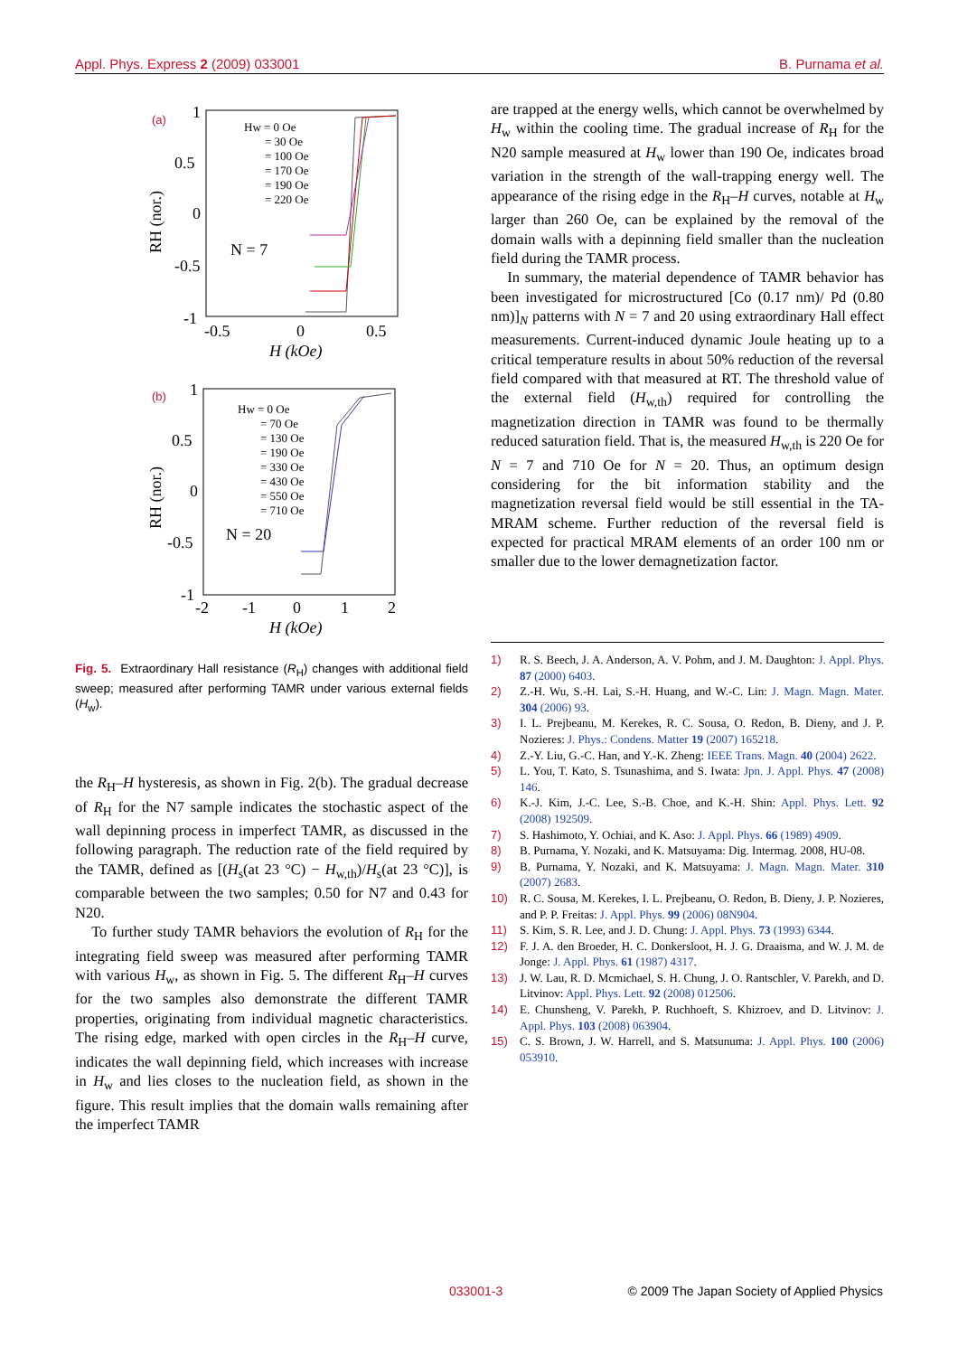Appl. Phys. Express 2 (2009) 033001 B. Purnama et al.
(a)
1
0.5
0
-0.5
-1
-0.5
0
0.5
H (kOe)
RH (nor.)
N = 7
Hw = 0 Oe
= 30 Oe
= 100 Oe
= 170 Oe
= 190 Oe
= 220 Oe
(b)
1
0.5
0
-0.5
-1
-2
-1
0
1
2
H (kOe)
RH (nor.)
N = 20
Hw = 0 Oe
= 70 Oe
= 130 Oe
= 190 Oe
= 330 Oe
= 430 Oe
= 550 Oe
= 710 Oe
Fig. 5. Extraordinary Hall resistance (R<sub>H</sub>) changes with additional field sweep; measured after performing TAMR under various external fields (H<sub>w</sub>).
the R<sub>H</sub>–H hysteresis, as shown in Fig. 2(b). The gradual decrease of R<sub>H</sub> for the N7 sample indicates the stochastic aspect of the wall depinning process in imperfect TAMR, as discussed in the following paragraph. The reduction rate of the field required by the TAMR, defined as [(H<sub>s</sub>(at 23 °C) − H<sub>w,th</sub>)/H<sub>s</sub>(at 23 °C)], is comparable between the two samples; 0.50 for N7 and 0.43 for N20.
To further study TAMR behaviors the evolution of R<sub>H</sub> for the integrating field sweep was measured after performing TAMR with various H<sub>w</sub>, as shown in Fig. 5. The different R<sub>H</sub>–H curves for the two samples also demonstrate the different TAMR properties, originating from individual magnetic characteristics. The rising edge, marked with open circles in the R<sub>H</sub>–H curve, indicates the wall depinning field, which increases with increase in H<sub>w</sub> and lies closes to the nucleation field, as shown in the figure. This result implies that the domain walls remaining after the imperfect TAMR
are trapped at the energy wells, which cannot be overwhelmed by H<sub>w</sub> within the cooling time. The gradual increase of R<sub>H</sub> for the N20 sample measured at H<sub>w</sub> lower than 190 Oe, indicates broad variation in the strength of the wall-trapping energy well. The appearance of the rising edge in the R<sub>H</sub>–H curves, notable at H<sub>w</sub> larger than 260 Oe, can be explained by the removal of the domain walls with a depinning field smaller than the nucleation field during the TAMR process.
In summary, the material dependence of TAMR behavior has been investigated for microstructured [Co (0.17 nm)/ Pd (0.80 nm)]<sub>N</sub> patterns with N = 7 and 20 using extraordinary Hall effect measurements. Current-induced dynamic Joule heating up to a critical temperature results in about 50% reduction of the reversal field compared with that measured at RT. The threshold value of the external field (H<sub>w,th</sub>) required for controlling the magnetization direction in TAMR was found to be thermally reduced saturation field. That is, the measured H<sub>w,th</sub> is 220 Oe for N = 7 and 710 Oe for N = 20. Thus, an optimum design considering for the bit information stability and the magnetization reversal field would be still essential in the TA-MRAM scheme. Further reduction of the reversal field is expected for practical MRAM elements of an order 100 nm or smaller due to the lower demagnetization factor.
1) R. S. Beech, J. A. Anderson, A. V. Pohm, and J. M. Daughton: J. Appl. Phys. 87 (2000) 6403.
2) Z.-H. Wu, S.-H. Lai, S.-H. Huang, and W.-C. Lin: J. Magn. Magn. Mater. 304 (2006) 93.
3) I. L. Prejbeanu, M. Kerekes, R. C. Sousa, O. Redon, B. Dieny, and J. P. Nozieres: J. Phys.: Condens. Matter 19 (2007) 165218.
4) Z.-Y. Liu, G.-C. Han, and Y.-K. Zheng: IEEE Trans. Magn. 40 (2004) 2622.
5) L. You, T. Kato, S. Tsunashima, and S. Iwata: Jpn. J. Appl. Phys. 47 (2008) 146.
6) K.-J. Kim, J.-C. Lee, S.-B. Choe, and K.-H. Shin: Appl. Phys. Lett. 92 (2008) 192509.
7) S. Hashimoto, Y. Ochiai, and K. Aso: J. Appl. Phys. 66 (1989) 4909.
8) B. Purnama, Y. Nozaki, and K. Matsuyama: Dig. Intermag. 2008, HU-08.
9) B. Purnama, Y. Nozaki, and K. Matsuyama: J. Magn. Magn. Mater. 310 (2007) 2683.
10) R. C. Sousa, M. Kerekes, I. L. Prejbeanu, O. Redon, B. Dieny, J. P. Nozieres, and P. P. Freitas: J. Appl. Phys. 99 (2006) 08N904.
11) S. Kim, S. R. Lee, and J. D. Chung: J. Appl. Phys. 73 (1993) 6344.
12) F. J. A. den Broeder, H. C. Donkersloot, H. J. G. Draaisma, and W. J. M. de Jonge: J. Appl. Phys. 61 (1987) 4317.
13) J. W. Lau, R. D. Mcmichael, S. H. Chung, J. O. Rantschler, V. Parekh, and D. Litvinov: Appl. Phys. Lett. 92 (2008) 012506.
14) E. Chunsheng, V. Parekh, P. Ruchhoeft, S. Khizroev, and D. Litvinov: J. Appl. Phys. 103 (2008) 063904.
15) C. S. Brown, J. W. Harrell, and S. Matsunuma: J. Appl. Phys. 100 (2006) 053910.
033001-3 © 2009 The Japan Society of Applied Physics